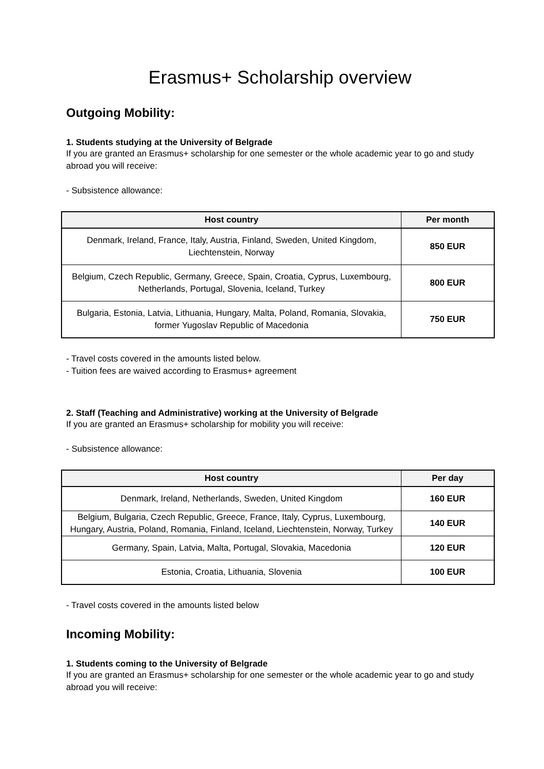Erasmus+ Scholarship overview
Outgoing Mobility:
1. Students studying at the University of Belgrade
If you are granted an Erasmus+ scholarship for one semester or the whole academic year to go and study abroad you will receive:
- Subsistence allowance:
| Host country | Per month |
| --- | --- |
| Denmark, Ireland, France, Italy, Austria, Finland, Sweden, United Kingdom, Liechtenstein, Norway | 850 EUR |
| Belgium, Czech Republic, Germany, Greece, Spain, Croatia, Cyprus, Luxembourg, Netherlands, Portugal, Slovenia, Iceland, Turkey | 800 EUR |
| Bulgaria, Estonia, Latvia, Lithuania, Hungary, Malta, Poland, Romania, Slovakia, former Yugoslav Republic of Macedonia | 750 EUR |
- Travel costs covered in the amounts listed below.
- Tuition fees are waived according to Erasmus+ agreement
2. Staff (Teaching and Administrative) working at the University of Belgrade
If you are granted an Erasmus+ scholarship for mobility you will receive:
- Subsistence allowance:
| Host country | Per day |
| --- | --- |
| Denmark, Ireland, Netherlands, Sweden, United Kingdom | 160 EUR |
| Belgium, Bulgaria, Czech Republic, Greece, France, Italy, Cyprus, Luxembourg, Hungary, Austria, Poland, Romania, Finland, Iceland, Liechtenstein, Norway, Turkey | 140 EUR |
| Germany, Spain, Latvia, Malta, Portugal, Slovakia, Macedonia | 120 EUR |
| Estonia, Croatia, Lithuania, Slovenia | 100 EUR |
- Travel costs covered in the amounts listed below
Incoming Mobility:
1. Students coming to the University of Belgrade
If you are granted an Erasmus+ scholarship for one semester or the whole academic year to go and study abroad you will receive: